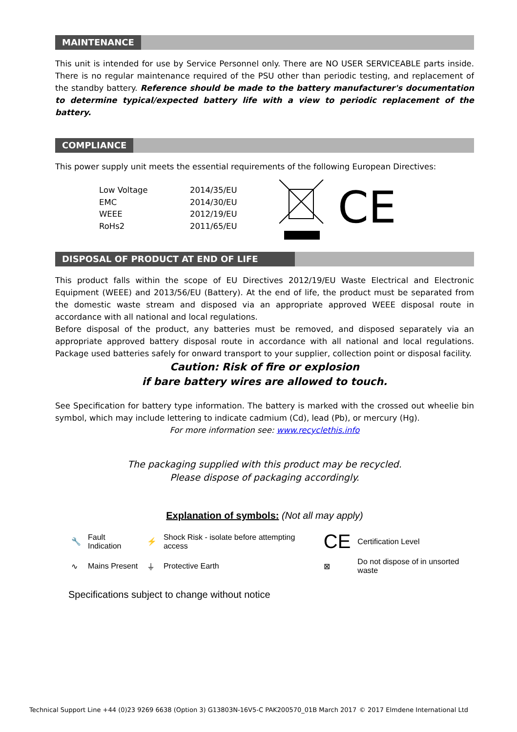MAINTENANCE
This unit is intended for use by Service Personnel only. There are NO USER SERVICEABLE parts inside. There is no regular maintenance required of the PSU other than periodic testing, and replacement of the standby battery. Reference should be made to the battery manufacturer's documentation to determine typical/expected battery life with a view to periodic replacement of the battery.
COMPLIANCE
This power supply unit meets the essential requirements of the following European Directives:
| Low Voltage | 2014/35/EU |
| EMC | 2014/30/EU |
| WEEE | 2012/19/EU |
| RoHs2 | 2011/65/EU |
CE
DISPOSAL OF PRODUCT AT END OF LIFE
This product falls within the scope of EU Directives 2012/19/EU Waste Electrical and Electronic Equipment (WEEE) and 2013/56/EU (Battery). At the end of life, the product must be separated from the domestic waste stream and disposed via an appropriate approved WEEE disposal route in accordance with all national and local regulations.
Before disposal of the product, any batteries must be removed, and disposed separately via an appropriate approved battery disposal route in accordance with all national and local regulations. Package used batteries safely for onward transport to your supplier, collection point or disposal facility.
Caution: Risk of fire or explosion
if bare battery wires are allowed to touch.
See Specification for battery type information. The battery is marked with the crossed out wheelie bin symbol, which may include lettering to indicate cadmium (Cd), lead (Pb), or mercury (Hg).
For more information see: www.recyclethis.info
The packaging supplied with this product may be recycled.
Please dispose of packaging accordingly.
Explanation of symbols: (Not all may apply)
| 🔧 | Fault Indication | ⚡ | Shock Risk - isolate before attempting access | CE | Certification Level |
| ∿ | Mains Present | ⏚ | Protective Earth | ⊠ | Do not dispose of in unsorted waste |
Specifications subject to change without notice
Technical Support Line +44 (0)23 9269 6638 (Option 3) G13803N-16V5-C PAK200570_01B March 2017 © 2017 Elmdene International Ltd